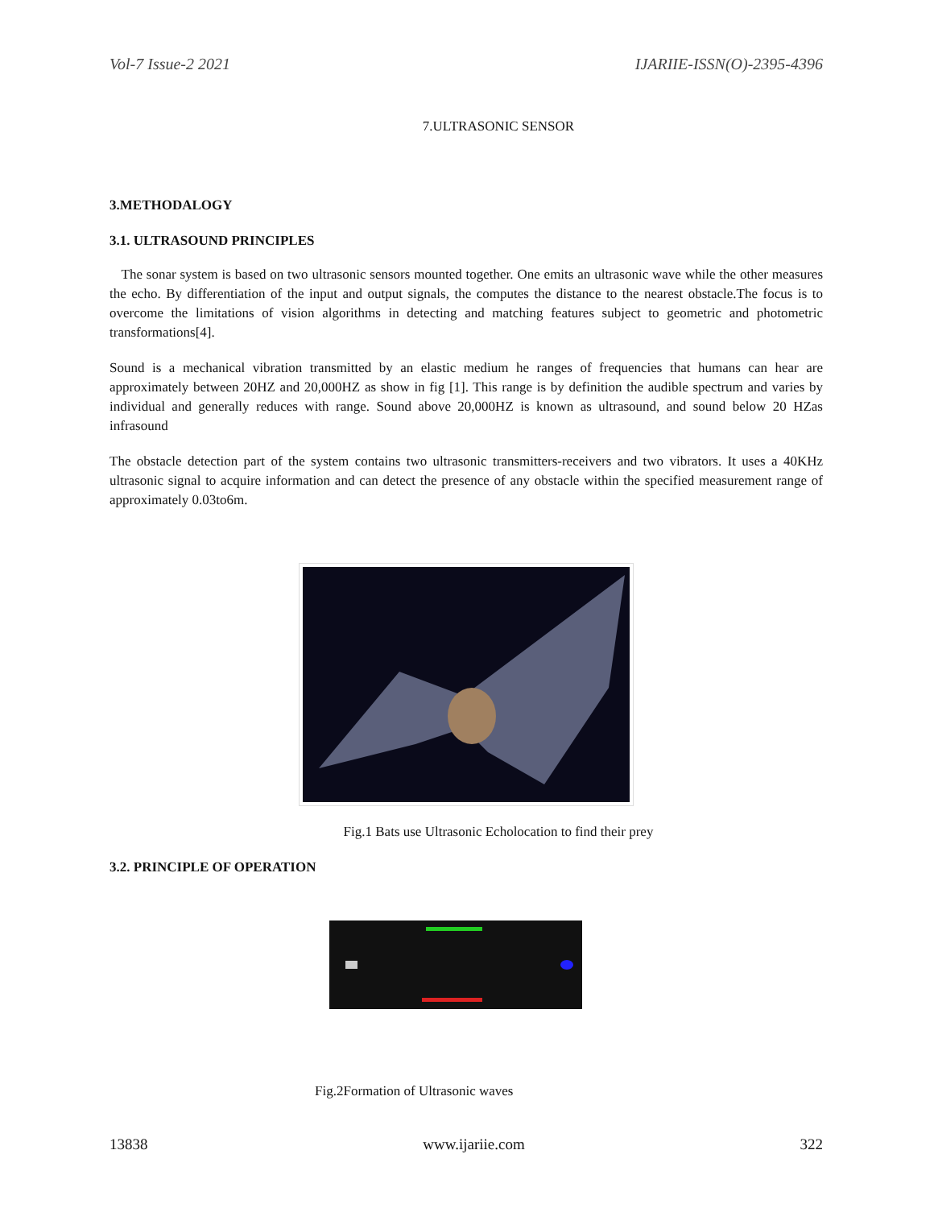Vol-7 Issue-2 2021 IJARIIE-ISSN(O)-2395-4396
7.ULTRASONIC SENSOR
3.METHODALOGY
3.1. ULTRASOUND PRINCIPLES
The sonar system is based on two ultrasonic sensors mounted together. One emits an ultrasonic wave while the other measures the echo. By differentiation of the input and output signals, the computes the distance to the nearest obstacle.The focus is to overcome the limitations of vision algorithms in detecting and matching features subject to geometric and photometric transformations[4].
Sound is a mechanical vibration transmitted by an elastic medium he ranges of frequencies that humans can hear are approximately between 20HZ and 20,000HZ as show in fig [1]. This range is by definition the audible spectrum and varies by individual and generally reduces with range. Sound above 20,000HZ is known as ultrasound, and sound below 20 HZas infrasound
The obstacle detection part of the system contains two ultrasonic transmitters-receivers and two vibrators. It uses a 40KHz ultrasonic signal to acquire information and can detect the presence of any obstacle within the specified measurement range of approximately 0.03to6m.
Fig.1 Bats use Ultrasonic Echolocation to find their prey
3.2. PRINCIPLE OF OPERATION
Fig.2Formation of Ultrasonic waves
13838 www.ijariie.com 322